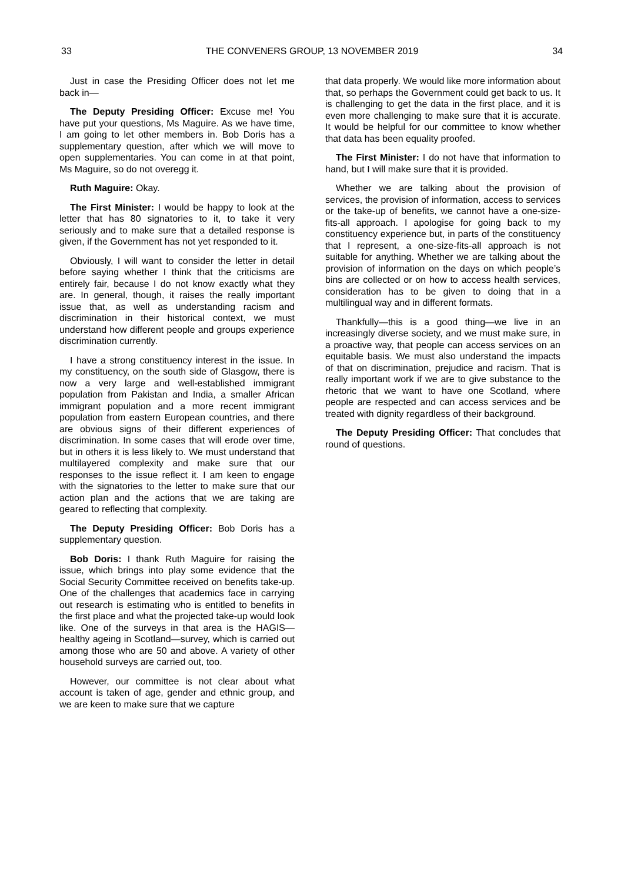33 THE CONVENERS GROUP, 13 NOVEMBER 2019 34
Just in case the Presiding Officer does not let me back in—
The Deputy Presiding Officer: Excuse me! You have put your questions, Ms Maguire. As we have time, I am going to let other members in. Bob Doris has a supplementary question, after which we will move to open supplementaries. You can come in at that point, Ms Maguire, so do not overegg it.
Ruth Maguire: Okay.
The First Minister: I would be happy to look at the letter that has 80 signatories to it, to take it very seriously and to make sure that a detailed response is given, if the Government has not yet responded to it.
Obviously, I will want to consider the letter in detail before saying whether I think that the criticisms are entirely fair, because I do not know exactly what they are. In general, though, it raises the really important issue that, as well as understanding racism and discrimination in their historical context, we must understand how different people and groups experience discrimination currently.
I have a strong constituency interest in the issue. In my constituency, on the south side of Glasgow, there is now a very large and well-established immigrant population from Pakistan and India, a smaller African immigrant population and a more recent immigrant population from eastern European countries, and there are obvious signs of their different experiences of discrimination. In some cases that will erode over time, but in others it is less likely to. We must understand that multilayered complexity and make sure that our responses to the issue reflect it. I am keen to engage with the signatories to the letter to make sure that our action plan and the actions that we are taking are geared to reflecting that complexity.
The Deputy Presiding Officer: Bob Doris has a supplementary question.
Bob Doris: I thank Ruth Maguire for raising the issue, which brings into play some evidence that the Social Security Committee received on benefits take-up. One of the challenges that academics face in carrying out research is estimating who is entitled to benefits in the first place and what the projected take-up would look like. One of the surveys in that area is the HAGIS—healthy ageing in Scotland—survey, which is carried out among those who are 50 and above. A variety of other household surveys are carried out, too.
However, our committee is not clear about what account is taken of age, gender and ethnic group, and we are keen to make sure that we capture
that data properly. We would like more information about that, so perhaps the Government could get back to us. It is challenging to get the data in the first place, and it is even more challenging to make sure that it is accurate. It would be helpful for our committee to know whether that data has been equality proofed.
The First Minister: I do not have that information to hand, but I will make sure that it is provided.
Whether we are talking about the provision of services, the provision of information, access to services or the take-up of benefits, we cannot have a one-size-fits-all approach. I apologise for going back to my constituency experience but, in parts of the constituency that I represent, a one-size-fits-all approach is not suitable for anything. Whether we are talking about the provision of information on the days on which people’s bins are collected or on how to access health services, consideration has to be given to doing that in a multilingual way and in different formats.
Thankfully—this is a good thing—we live in an increasingly diverse society, and we must make sure, in a proactive way, that people can access services on an equitable basis. We must also understand the impacts of that on discrimination, prejudice and racism. That is really important work if we are to give substance to the rhetoric that we want to have one Scotland, where people are respected and can access services and be treated with dignity regardless of their background.
The Deputy Presiding Officer: That concludes that round of questions.